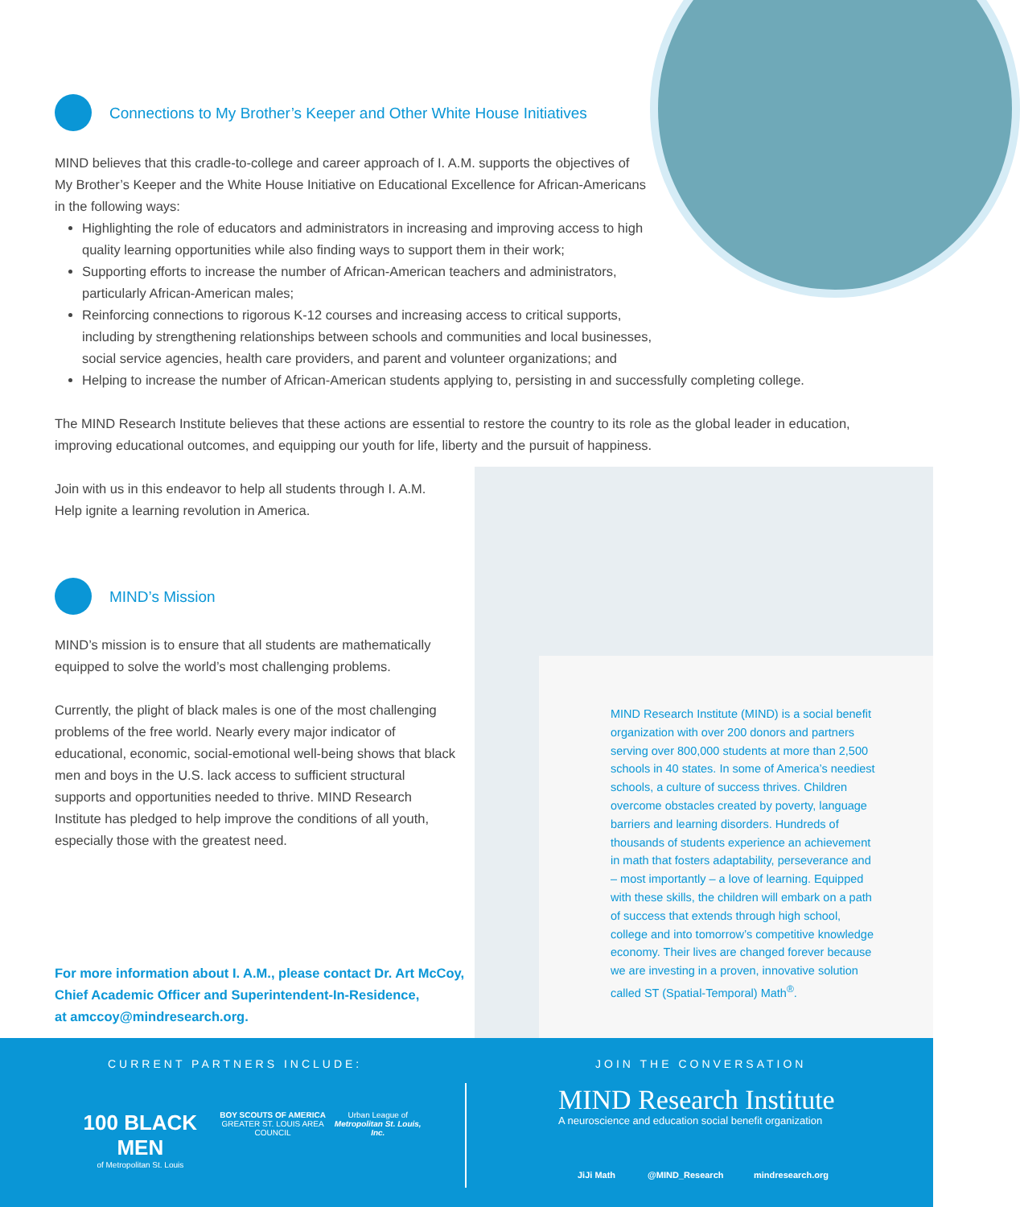Connections to My Brother’s Keeper and Other White House Initiatives
MIND believes that this cradle-to-college and career approach of I. A.M. supports the objectives of My Brother’s Keeper and the White House Initiative on Educational Excellence for African-Americans in the following ways:
Highlighting the role of educators and administrators in increasing and improving access to high quality learning opportunities while also finding ways to support them in their work;
Supporting efforts to increase the number of African-American teachers and administrators, particularly African-American males;
Reinforcing connections to rigorous K-12 courses and increasing access to critical supports, including by strengthening relationships between schools and communities and local businesses, social service agencies, health care providers, and parent and volunteer organizations; and
Helping to increase the number of African-American students applying to, persisting in and successfully completing college.
The MIND Research Institute believes that these actions are essential to restore the country to its role as the global leader in education, improving educational outcomes, and equipping our youth for life, liberty and the pursuit of happiness.
Join with us in this endeavor to help all students through I. A.M.
Help ignite a learning revolution in America.
MIND’s Mission
MIND’s mission is to ensure that all students are mathematically equipped to solve the world’s most challenging problems.
Currently, the plight of black males is one of the most challenging problems of the free world. Nearly every major indicator of educational, economic, social-emotional well-being shows that black men and boys in the U.S. lack access to sufficient structural supports and opportunities needed to thrive. MIND Research Institute has pledged to help improve the conditions of all youth, especially those with the greatest need.
For more information about I. A.M., please contact Dr. Art McCoy,
Chief Academic Officer and Superintendent-In-Residence,
at amccoy@mindresearch.org.
MIND Research Institute (MIND) is a social benefit organization with over 200 donors and partners serving over 800,000 students at more than 2,500 schools in 40 states. In some of America’s neediest schools, a culture of success thrives. Children overcome obstacles created by poverty, language barriers and learning disorders. Hundreds of thousands of students experience an achievement in math that fosters adaptability, perseverance and – most importantly – a love of learning. Equipped with these skills, the children will embark on a path of success that extends through high school, college and into tomorrow’s competitive knowledge economy. Their lives are changed forever because we are investing in a proven, innovative solution called ST (Spatial-Temporal) Math<sup>®</sup>.
CURRENT PARTNERS INCLUDE:
100 BLACK MEN
of Metropolitan St. Louis
BOY SCOUTS OF AMERICA
GREATER ST. LOUIS AREA COUNCIL
Urban League of
Metropolitan St. Louis, Inc.
JOIN THE CONVERSATION
MIND Research Institute
A neuroscience and education social benefit organization
JiJi Math @MIND_Research mindresearch.org